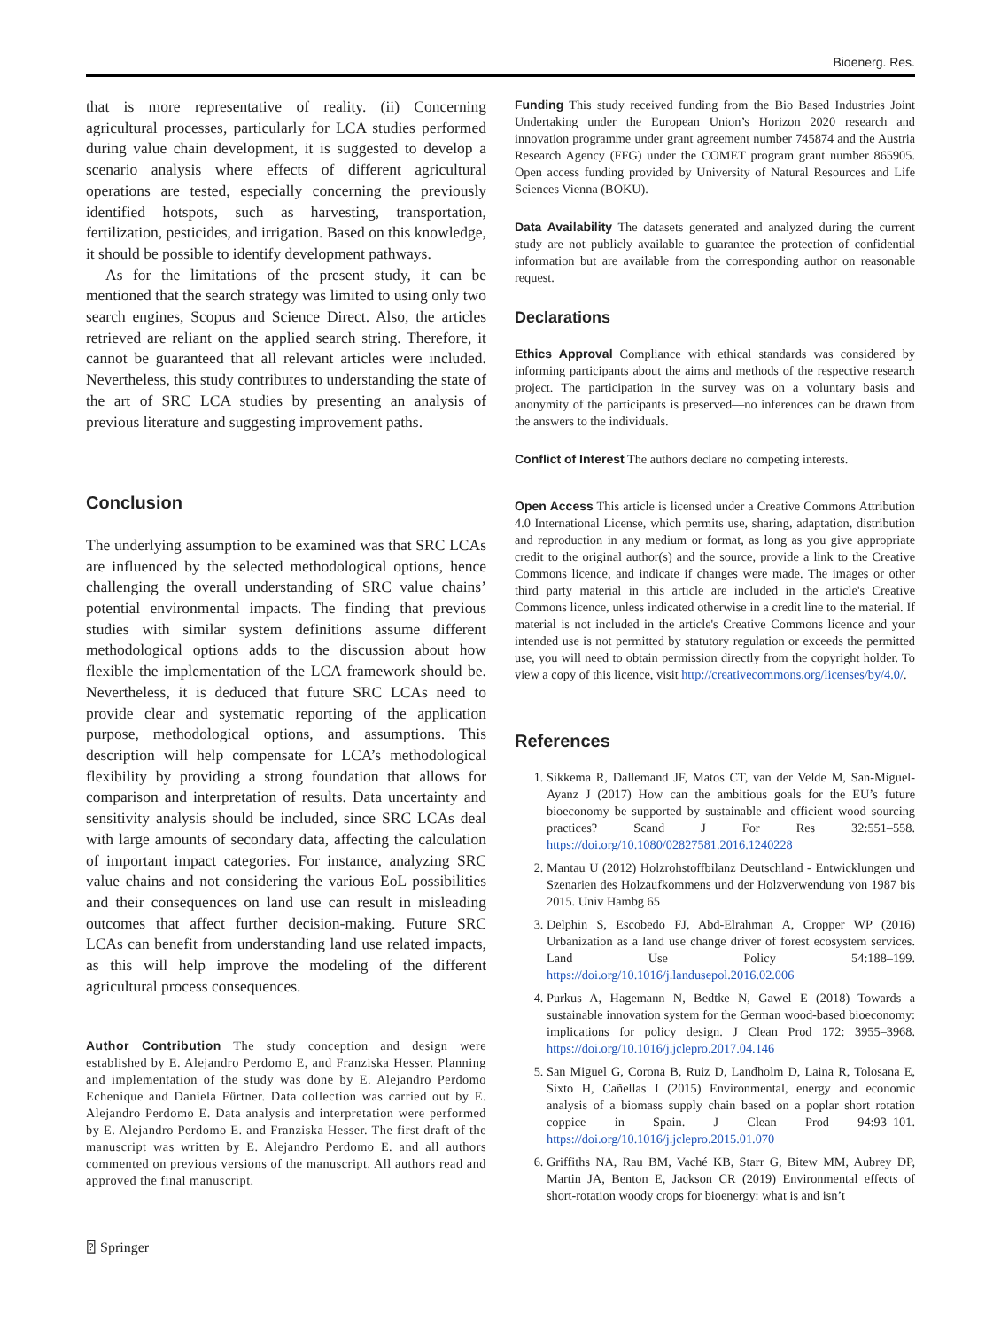Bioenerg. Res.
that is more representative of reality. (ii) Concerning agricultural processes, particularly for LCA studies performed during value chain development, it is suggested to develop a scenario analysis where effects of different agricultural operations are tested, especially concerning the previously identified hotspots, such as harvesting, transportation, fertilization, pesticides, and irrigation. Based on this knowledge, it should be possible to identify development pathways.
As for the limitations of the present study, it can be mentioned that the search strategy was limited to using only two search engines, Scopus and Science Direct. Also, the articles retrieved are reliant on the applied search string. Therefore, it cannot be guaranteed that all relevant articles were included. Nevertheless, this study contributes to understanding the state of the art of SRC LCA studies by presenting an analysis of previous literature and suggesting improvement paths.
Conclusion
The underlying assumption to be examined was that SRC LCAs are influenced by the selected methodological options, hence challenging the overall understanding of SRC value chains’ potential environmental impacts. The finding that previous studies with similar system definitions assume different methodological options adds to the discussion about how flexible the implementation of the LCA framework should be. Nevertheless, it is deduced that future SRC LCAs need to provide clear and systematic reporting of the application purpose, methodological options, and assumptions. This description will help compensate for LCA’s methodological flexibility by providing a strong foundation that allows for comparison and interpretation of results. Data uncertainty and sensitivity analysis should be included, since SRC LCAs deal with large amounts of secondary data, affecting the calculation of important impact categories. For instance, analyzing SRC value chains and not considering the various EoL possibilities and their consequences on land use can result in misleading outcomes that affect further decision-making. Future SRC LCAs can benefit from understanding land use related impacts, as this will help improve the modeling of the different agricultural process consequences.
Author Contribution The study conception and design were established by E. Alejandro Perdomo E, and Franziska Hesser. Planning and implementation of the study was done by E. Alejandro Perdomo Echenique and Daniela Fürtner. Data collection was carried out by E. Alejandro Perdomo E. Data analysis and interpretation were performed by E. Alejandro Perdomo E. and Franziska Hesser. The first draft of the manuscript was written by E. Alejandro Perdomo E. and all authors commented on previous versions of the manuscript. All authors read and approved the final manuscript.
Funding This study received funding from the Bio Based Industries Joint Undertaking under the European Union’s Horizon 2020 research and innovation programme under grant agreement number 745874 and the Austria Research Agency (FFG) under the COMET program grant number 865905. Open access funding provided by University of Natural Resources and Life Sciences Vienna (BOKU).
Data Availability The datasets generated and analyzed during the current study are not publicly available to guarantee the protection of confidential information but are available from the corresponding author on reasonable request.
Declarations
Ethics Approval Compliance with ethical standards was considered by informing participants about the aims and methods of the respective research project. The participation in the survey was on a voluntary basis and anonymity of the participants is preserved—no inferences can be drawn from the answers to the individuals.
Conflict of Interest The authors declare no competing interests.
Open Access This article is licensed under a Creative Commons Attribution 4.0 International License, which permits use, sharing, adaptation, distribution and reproduction in any medium or format, as long as you give appropriate credit to the original author(s) and the source, provide a link to the Creative Commons licence, and indicate if changes were made. The images or other third party material in this article are included in the article's Creative Commons licence, unless indicated otherwise in a credit line to the material. If material is not included in the article's Creative Commons licence and your intended use is not permitted by statutory regulation or exceeds the permitted use, you will need to obtain permission directly from the copyright holder. To view a copy of this licence, visit http://creativecommons.org/licenses/by/4.0/.
References
1. Sikkema R, Dallemand JF, Matos CT, van der Velde M, San-Miguel-Ayanz J (2017) How can the ambitious goals for the EU’s future bioeconomy be supported by sustainable and efficient wood sourcing practices? Scand J For Res 32:551–558. https://doi.org/10.1080/02827581.2016.1240228
2. Mantau U (2012) Holzrohstoffbilanz Deutschland - Entwicklungen und Szenarien des Holzaufkommens und der Holzverwendung von 1987 bis 2015. Univ Hambg 65
3. Delphin S, Escobedo FJ, Abd-Elrahman A, Cropper WP (2016) Urbanization as a land use change driver of forest ecosystem services. Land Use Policy 54:188–199. https://doi.org/10.1016/j.landusepol.2016.02.006
4. Purkus A, Hagemann N, Bedtke N, Gawel E (2018) Towards a sustainable innovation system for the German wood-based bioeconomy: implications for policy design. J Clean Prod 172: 3955–3968. https://doi.org/10.1016/j.jclepro.2017.04.146
5. San Miguel G, Corona B, Ruiz D, Landholm D, Laina R, Tolosana E, Sixto H, Cañellas I (2015) Environmental, energy and economic analysis of a biomass supply chain based on a poplar short rotation coppice in Spain. J Clean Prod 94:93–101. https://doi.org/10.1016/j.jclepro.2015.01.070
6. Griffiths NA, Rau BM, Vaché KB, Starr G, Bitew MM, Aubrey DP, Martin JA, Benton E, Jackson CR (2019) Environmental effects of short-rotation woody crops for bioenergy: what is and isn’t
⍰ Springer